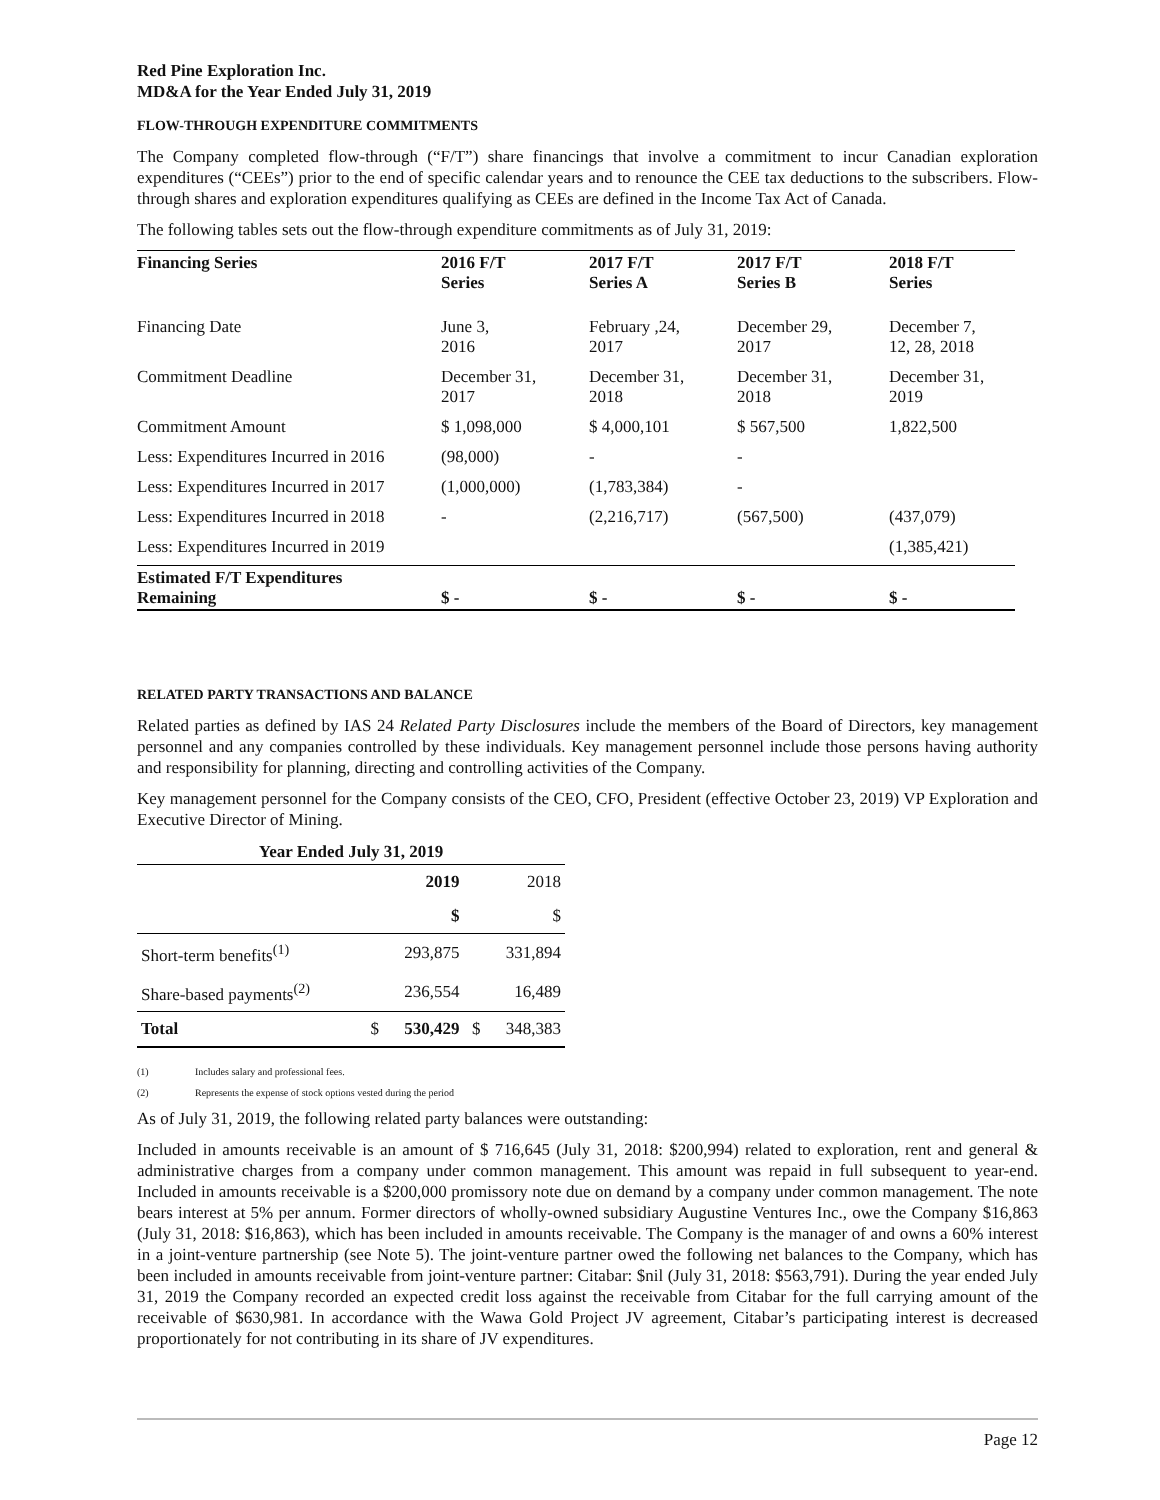Red Pine Exploration Inc.
MD&A for the Year Ended July 31, 2019
FLOW-THROUGH EXPENDITURE COMMITMENTS
The Company completed flow-through (“F/T”) share financings that involve a commitment to incur Canadian exploration expenditures (“CEEs”) prior to the end of specific calendar years and to renounce the CEE tax deductions to the subscribers. Flow-through shares and exploration expenditures qualifying as CEEs are defined in the Income Tax Act of Canada.
The following tables sets out the flow-through expenditure commitments as of July 31, 2019:
| Financing Series | 2016 F/T Series | 2017 F/T Series A | 2017 F/T Series B | 2018 F/T Series |
| --- | --- | --- | --- | --- |
| Financing Date | June 3, 2016 | February ,24, 2017 | December 29, 2017 | December 7, 12, 28, 2018 |
| Commitment Deadline | December 31, 2017 | December 31, 2018 | December 31, 2018 | December 31, 2019 |
| Commitment Amount | $ 1,098,000 | $ 4,000,101 | $ 567,500 | 1,822,500 |
| Less: Expenditures Incurred in 2016 | (98,000) | - | - | |
| Less: Expenditures Incurred in 2017 | (1,000,000) | (1,783,384) | - | |
| Less: Expenditures Incurred in 2018 | - | (2,216,717) | (567,500) | (437,079) |
| Less: Expenditures Incurred in 2019 | | | | (1,385,421) |
| Estimated F/T Expenditures Remaining | $ - | $ - | $ - | $ - |
RELATED PARTY TRANSACTIONS AND BALANCE
Related parties as defined by IAS 24 Related Party Disclosures include the members of the Board of Directors, key management personnel and any companies controlled by these individuals. Key management personnel include those persons having authority and responsibility for planning, directing and controlling activities of the Company.
Key management personnel for the Company consists of the CEO, CFO, President (effective October 23, 2019) VP Exploration and Executive Director of Mining.
| Year Ended July 31, 2019 | | | | |
| | | 2019 | | 2018 |
| | | $ | | $ |
| Short-term benefits<sup>(1)</sup> | | 293,875 | | 331,894 |
| Share-based payments<sup>(2)</sup> | | 236,554 | | 16,489 |
| Total | $ | 530,429 | $ | 348,383 |
(1) Includes salary and professional fees.
(2) Represents the expense of stock options vested during the period
As of July 31, 2019, the following related party balances were outstanding:
Included in amounts receivable is an amount of $ 716,645 (July 31, 2018: $200,994) related to exploration, rent and general & administrative charges from a company under common management. This amount was repaid in full subsequent to year-end. Included in amounts receivable is a $200,000 promissory note due on demand by a company under common management. The note bears interest at 5% per annum. Former directors of wholly-owned subsidiary Augustine Ventures Inc., owe the Company $16,863 (July 31, 2018: $16,863), which has been included in amounts receivable. The Company is the manager of and owns a 60% interest in a joint-venture partnership (see Note 5). The joint-venture partner owed the following net balances to the Company, which has been included in amounts receivable from joint-venture partner: Citabar: $nil (July 31, 2018: $563,791). During the year ended July 31, 2019 the Company recorded an expected credit loss against the receivable from Citabar for the full carrying amount of the receivable of $630,981. In accordance with the Wawa Gold Project JV agreement, Citabar’s participating interest is decreased proportionately for not contributing in its share of JV expenditures.
Page 12